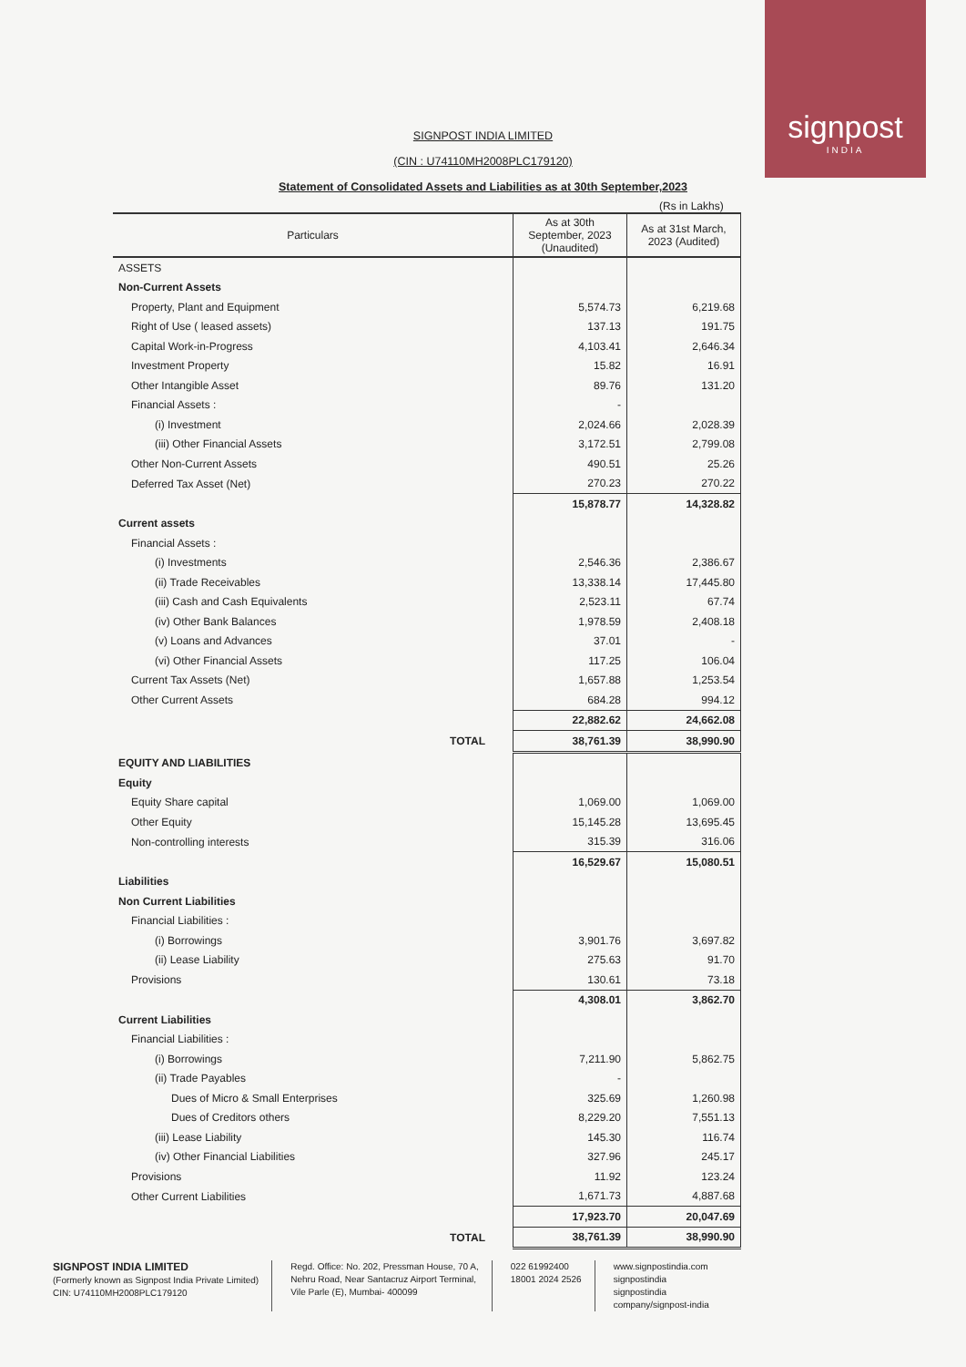signpost
INDIA
SIGNPOST INDIA LIMITED
(CIN : U74110MH2008PLC179120)
Statement of Consolidated Assets and Liabilities as at 30th September,2023
(Rs in Lakhs)
| Particulars | As at 30th September, 2023 (Unaudited) | As at 31st March, 2023 (Audited) |
| --- | --- | --- |
| ASSETS | | |
| Non-Current Assets | | |
| Property, Plant and Equipment | 5,574.73 | 6,219.68 |
| Right of Use ( leased assets) | 137.13 | 191.75 |
| Capital Work-in-Progress | 4,103.41 | 2,646.34 |
| Investment Property | 15.82 | 16.91 |
| Other Intangible Asset | 89.76 | 131.20 |
| Financial Assets : | - | |
| (i) Investment | 2,024.66 | 2,028.39 |
| (iii) Other Financial Assets | 3,172.51 | 2,799.08 |
| Other Non-Current Assets | 490.51 | 25.26 |
| Deferred Tax Asset (Net) | 270.23 | 270.22 |
| | 15,878.77 | 14,328.82 |
| Current assets | | |
| Financial Assets : | | |
| (i) Investments | 2,546.36 | 2,386.67 |
| (ii) Trade Receivables | 13,338.14 | 17,445.80 |
| (iii) Cash and Cash Equivalents | 2,523.11 | 67.74 |
| (iv) Other Bank Balances | 1,978.59 | 2,408.18 |
| (v) Loans and Advances | 37.01 | - |
| (vi) Other Financial Assets | 117.25 | 106.04 |
| Current Tax Assets (Net) | 1,657.88 | 1,253.54 |
| Other Current Assets | 684.28 | 994.12 |
| | 22,882.62 | 24,662.08 |
| TOTAL | 38,761.39 | 38,990.90 |
| EQUITY AND LIABILITIES | | |
| Equity | | |
| Equity Share capital | 1,069.00 | 1,069.00 |
| Other Equity | 15,145.28 | 13,695.45 |
| Non-controlling interests | 315.39 | 316.06 |
| | 16,529.67 | 15,080.51 |
| Liabilities | | |
| Non Current Liabilities | | |
| Financial Liabilities : | | |
| (i) Borrowings | 3,901.76 | 3,697.82 |
| (ii) Lease Liability | 275.63 | 91.70 |
| Provisions | 130.61 | 73.18 |
| | 4,308.01 | 3,862.70 |
| Current Liabilities | | |
| Financial Liabilities : | | |
| (i) Borrowings | 7,211.90 | 5,862.75 |
| (ii) Trade Payables | - | |
| Dues of Micro & Small Enterprises | 325.69 | 1,260.98 |
| Dues of Creditors others | 8,229.20 | 7,551.13 |
| (iii) Lease Liability | 145.30 | 116.74 |
| (iv) Other Financial Liabilities | 327.96 | 245.17 |
| Provisions | 11.92 | 123.24 |
| Other Current Liabilities | 1,671.73 | 4,887.68 |
| | 17,923.70 | 20,047.69 |
| TOTAL | 38,761.39 | 38,990.90 |
SIGNPOST INDIA LIMITED
(Formerly known as Signpost India Private Limited)
CIN: U74110MH2008PLC179120
Regd. Office: No. 202, Pressman House, 70 A,
Nehru Road, Near Santacruz Airport Terminal,
Vile Parle (E), Mumbai- 400099
022 61992400
18001 2024 2526
www.signpostindia.com
signpostindia
signpostindia
company/signpost-india